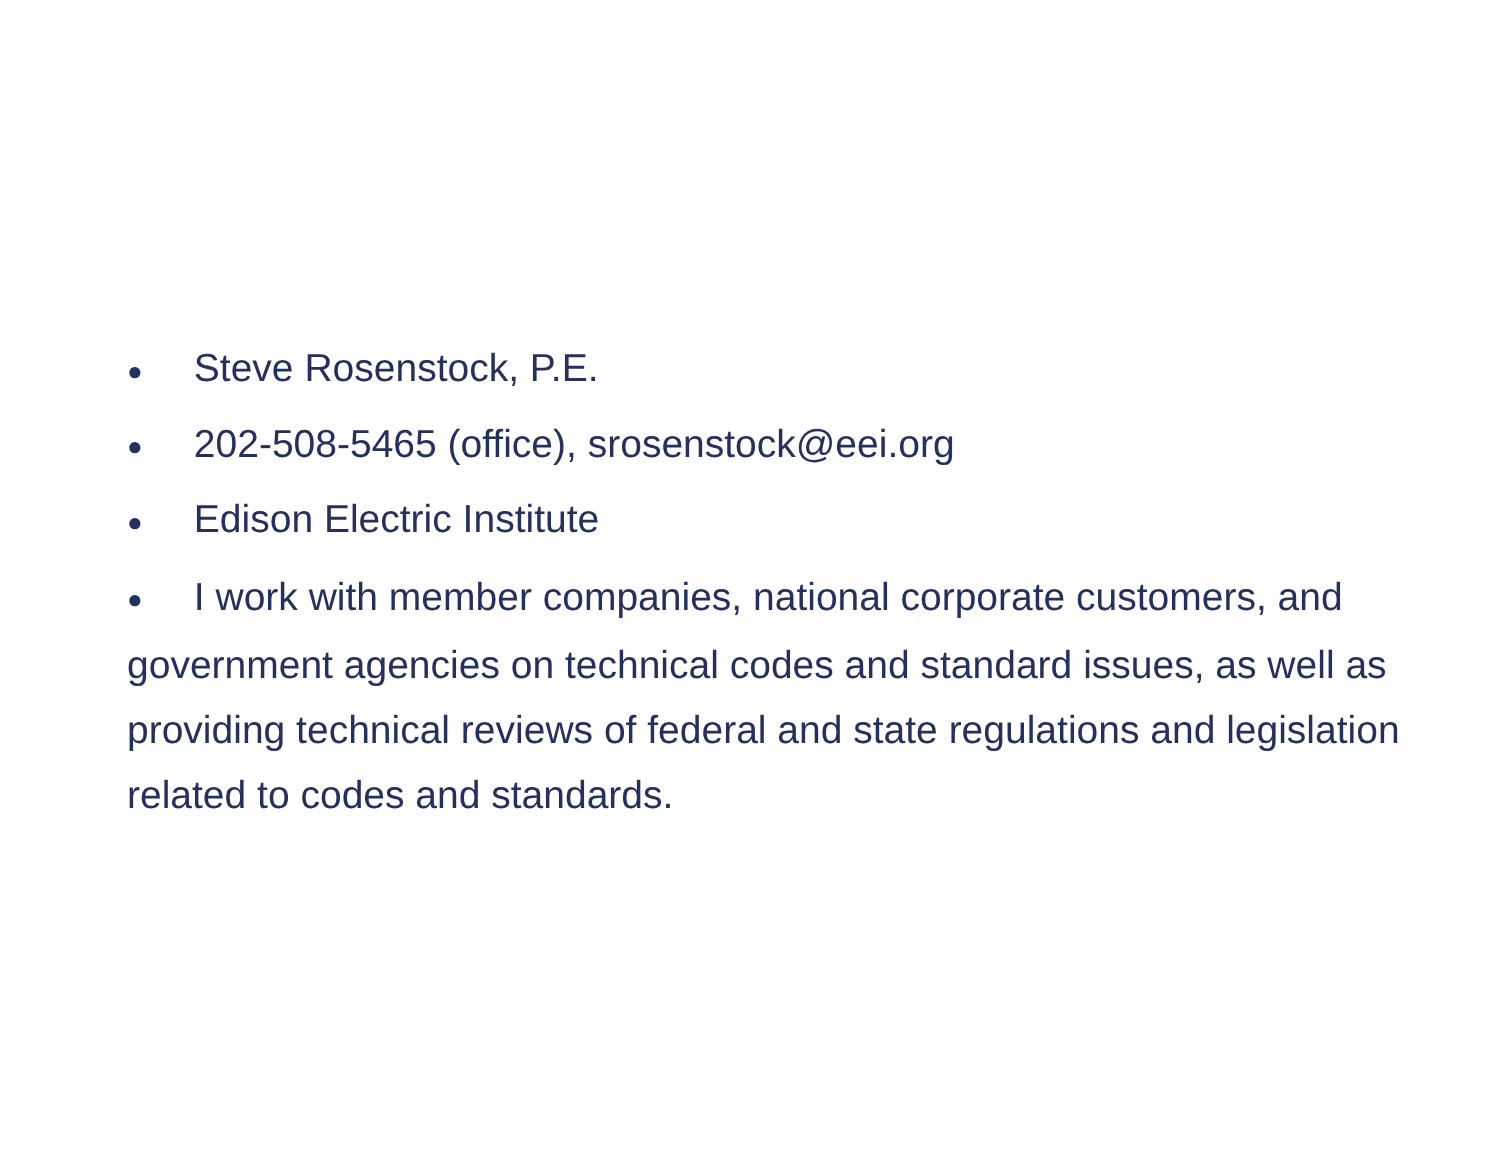● Steve Rosenstock, P.E.
● 202-508-5465 (office), srosenstock@eei.org
● Edison Electric Institute
● I work with member companies, national corporate customers, and government agencies on technical codes and standard issues, as well as providing technical reviews of federal and state regulations and legislation related to codes and standards.